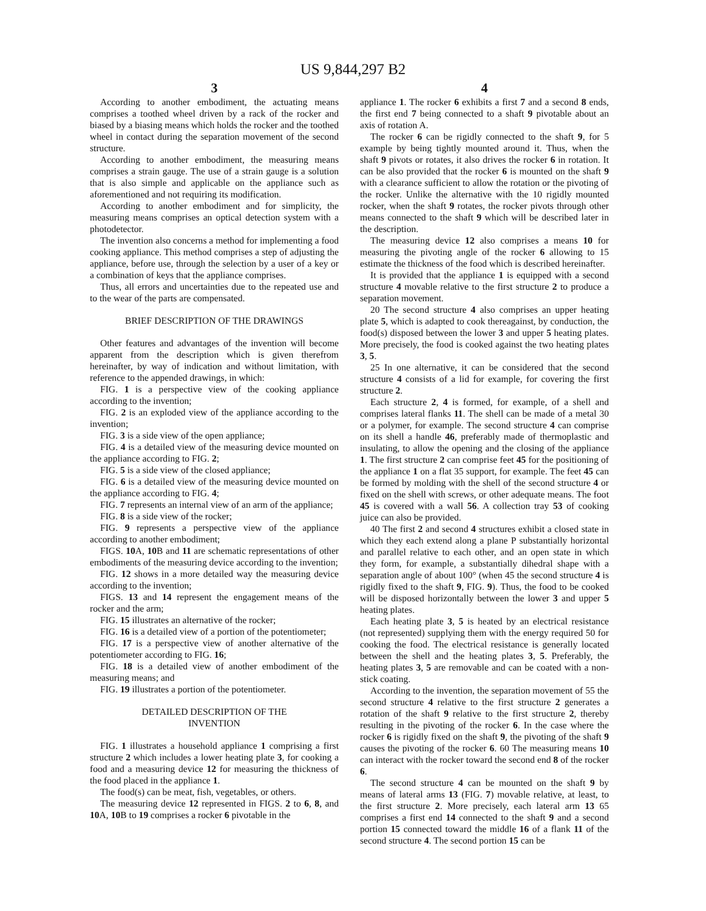US 9,844,297 B2
3
According to another embodiment, the actuating means comprises a toothed wheel driven by a rack of the rocker and biased by a biasing means which holds the rocker and the toothed wheel in contact during the separation movement of the second structure.
According to another embodiment, the measuring means comprises a strain gauge. The use of a strain gauge is a solution that is also simple and applicable on the appliance such as aforementioned and not requiring its modification.
According to another embodiment and for simplicity, the measuring means comprises an optical detection system with a photodetector.
The invention also concerns a method for implementing a food cooking appliance. This method comprises a step of adjusting the appliance, before use, through the selection by a user of a key or a combination of keys that the appliance comprises.
Thus, all errors and uncertainties due to the repeated use and to the wear of the parts are compensated.
BRIEF DESCRIPTION OF THE DRAWINGS
Other features and advantages of the invention will become apparent from the description which is given therefrom hereinafter, by way of indication and without limitation, with reference to the appended drawings, in which:
FIG. 1 is a perspective view of the cooking appliance according to the invention;
FIG. 2 is an exploded view of the appliance according to the invention;
FIG. 3 is a side view of the open appliance;
FIG. 4 is a detailed view of the measuring device mounted on the appliance according to FIG. 2;
FIG. 5 is a side view of the closed appliance;
FIG. 6 is a detailed view of the measuring device mounted on the appliance according to FIG. 4;
FIG. 7 represents an internal view of an arm of the appliance;
FIG. 8 is a side view of the rocker;
FIG. 9 represents a perspective view of the appliance according to another embodiment;
FIGS. 10 A, 10 B and 11 are schematic representations of other embodiments of the measuring device according to the invention;
FIG. 12 shows in a more detailed way the measuring device according to the invention;
FIGS. 13 and 14 represent the engagement means of the rocker and the arm;
FIG. 15 illustrates an alternative of the rocker;
FIG. 16 is a detailed view of a portion of the potentiometer;
FIG. 17 is a perspective view of another alternative of the potentiometer according to FIG. 16;
FIG. 18 is a detailed view of another embodiment of the measuring means; and
FIG. 19 illustrates a portion of the potentiometer.
DETAILED DESCRIPTION OF THE
INVENTION
FIG. 1 illustrates a household appliance 1 comprising a first structure 2 which includes a lower heating plate 3, for cooking a food and a measuring device 12 for measuring the thickness of the food placed in the appliance 1.
The food(s) can be meat, fish, vegetables, or others.
The measuring device 12 represented in FIGS. 2 to 6, 8, and 10 A, 10 B to 19 comprises a rocker 6 pivotable in the
4
appliance 1. The rocker 6 exhibits a first 7 and a second 8 ends, the first end 7 being connected to a shaft 9 pivotable about an axis of rotation A.
The rocker 6 can be rigidly connected to the shaft 9, for 5 example by being tightly mounted around it. Thus, when the shaft 9 pivots or rotates, it also drives the rocker 6 in rotation. It can be also provided that the rocker 6 is mounted on the shaft 9 with a clearance sufficient to allow the rotation or the pivoting of the rocker. Unlike the alternative with the 10 rigidly mounted rocker, when the shaft 9 rotates, the rocker pivots through other means connected to the shaft 9 which will be described later in the description.
The measuring device 12 also comprises a means 10 for measuring the pivoting angle of the rocker 6 allowing to 15 estimate the thickness of the food which is described hereinafter.
It is provided that the appliance 1 is equipped with a second structure 4 movable relative to the first structure 2 to produce a separation movement.
20 The second structure 4 also comprises an upper heating plate 5, which is adapted to cook thereagainst, by conduction, the food(s) disposed between the lower 3 and upper 5 heating plates. More precisely, the food is cooked against the two heating plates 3, 5.
25 In one alternative, it can be considered that the second structure 4 consists of a lid for example, for covering the first structure 2.
Each structure 2, 4 is formed, for example, of a shell and comprises lateral flanks 11. The shell can be made of a metal 30 or a polymer, for example. The second structure 4 can comprise on its shell a handle 46, preferably made of thermoplastic and insulating, to allow the opening and the closing of the appliance 1. The first structure 2 can comprise feet 45 for the positioning of the appliance 1 on a flat 35 support, for example. The feet 45 can be formed by molding with the shell of the second structure 4 or fixed on the shell with screws, or other adequate means. The foot 45 is covered with a wall 56. A collection tray 53 of cooking juice can also be provided.
40 The first 2 and second 4 structures exhibit a closed state in which they each extend along a plane P substantially horizontal and parallel relative to each other, and an open state in which they form, for example, a substantially dihedral shape with a separation angle of about 100° (when 45 the second structure 4 is rigidly fixed to the shaft 9, FIG. 9). Thus, the food to be cooked will be disposed horizontally between the lower 3 and upper 5 heating plates.
Each heating plate 3, 5 is heated by an electrical resistance (not represented) supplying them with the energy required 50 for cooking the food. The electrical resistance is generally located between the shell and the heating plates 3, 5. Preferably, the heating plates 3, 5 are removable and can be coated with a non-stick coating.
According to the invention, the separation movement of 55 the second structure 4 relative to the first structure 2 generates a rotation of the shaft 9 relative to the first structure 2, thereby resulting in the pivoting of the rocker 6. In the case where the rocker 6 is rigidly fixed on the shaft 9, the pivoting of the shaft 9 causes the pivoting of the rocker 6. 60 The measuring means 10 can interact with the rocker toward the second end 8 of the rocker 6.
The second structure 4 can be mounted on the shaft 9 by means of lateral arms 13 (FIG. 7) movable relative, at least, to the first structure 2. More precisely, each lateral arm 13 65 comprises a first end 14 connected to the shaft 9 and a second portion 15 connected toward the middle 16 of a flank 11 of the second structure 4. The second portion 15 can be